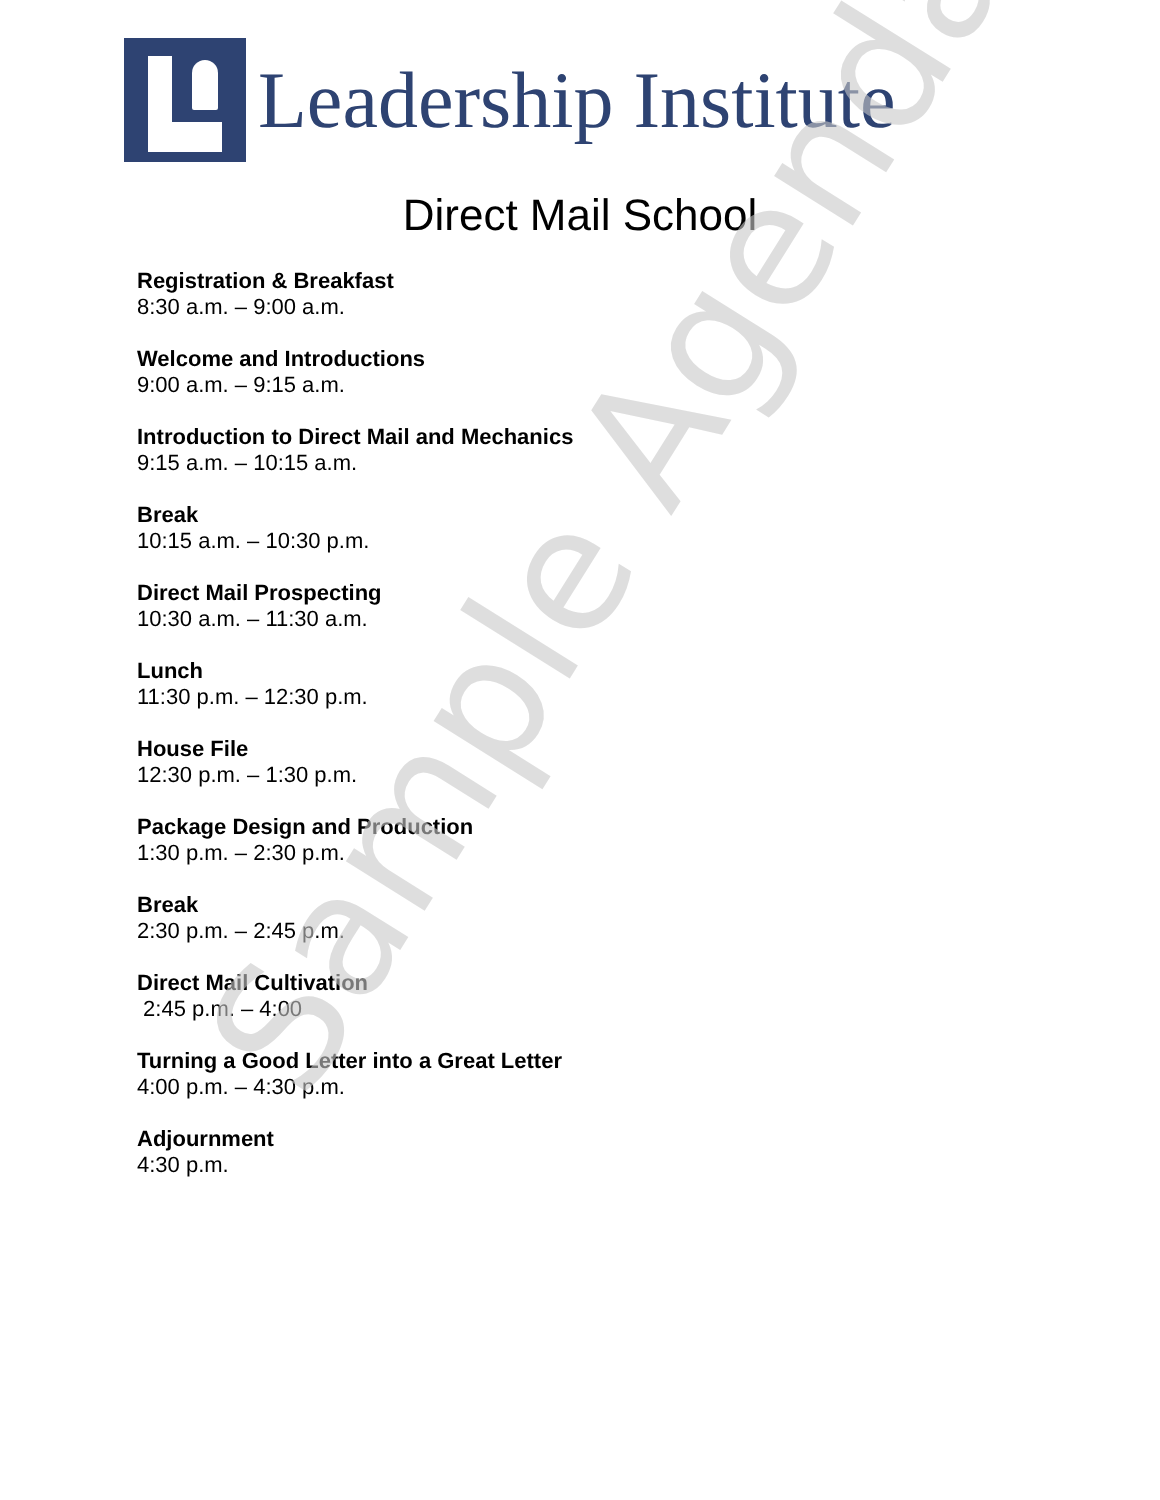Leadership Institute
Direct Mail School
Registration & Breakfast
8:30 a.m. – 9:00 a.m.
Welcome and Introductions
9:00 a.m. – 9:15 a.m.
Introduction to Direct Mail and Mechanics
9:15 a.m. – 10:15 a.m.
Break
10:15 a.m. – 10:30 p.m.
Direct Mail Prospecting
10:30 a.m. – 11:30 a.m.
Lunch
11:30 p.m. – 12:30 p.m.
House File
12:30 p.m. – 1:30 p.m.
Package Design and Production
1:30 p.m. – 2:30 p.m.
Break
2:30 p.m. – 2:45 p.m.
Direct Mail Cultivation
2:45 p.m. – 4:00
Turning a Good Letter into a Great Letter
4:00 p.m. – 4:30 p.m.
Adjournment
4:30 p.m.
Sample Agenda